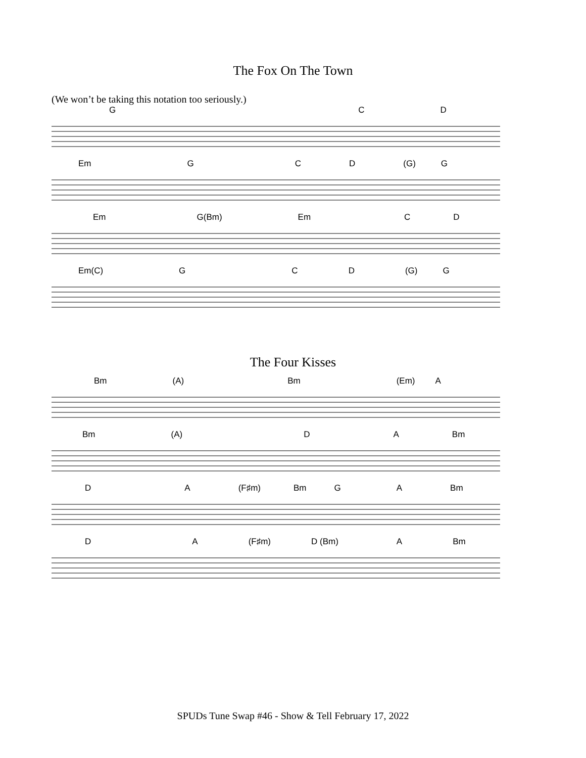The Fox On The Town
(We won’t be taking this notation too seriously.)
G C D
Em G C D (G) G
Em G(Bm) Em C D
Em(C) G C D (G) G
The Four Kisses
Bm (A) Bm (Em) A
Bm (A) D A Bm
D A (F♯m) Bm G A Bm
D A (F♯m) D (Bm) A Bm
SPUDs Tune Swap #46 - Show & Tell February 17, 2022